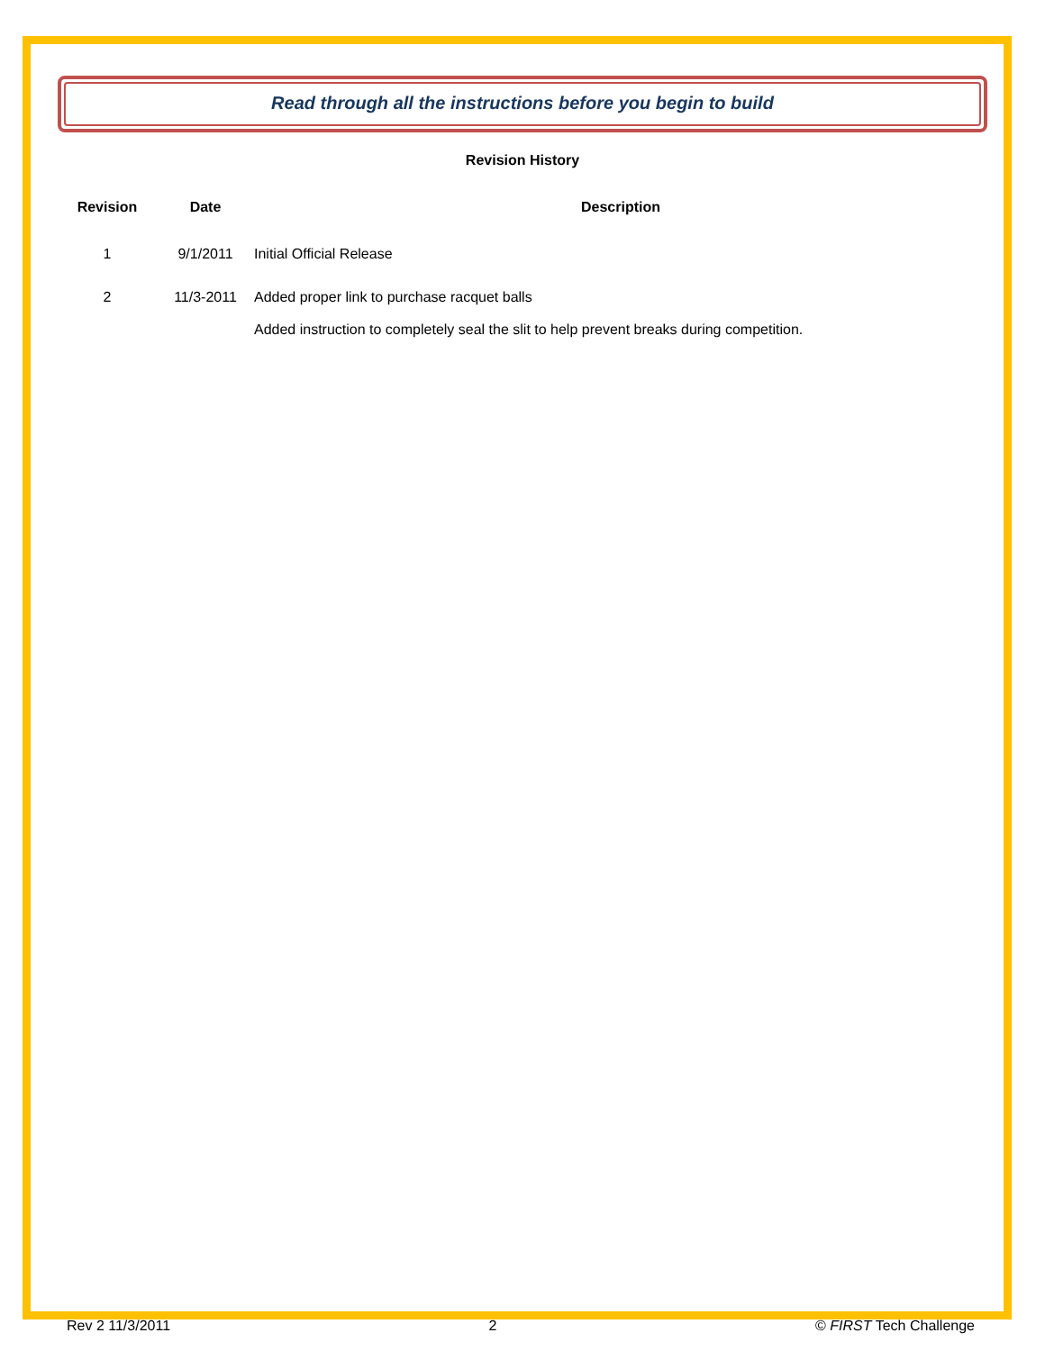Read through all the instructions before you begin to build
Revision History
| Revision | Date | Description |
| --- | --- | --- |
| 1 | 9/1/2011 | Initial Official Release |
| 2 | 11/3-2011 | Added proper link to purchase racquet balls Added instruction to completely seal the slit to help prevent breaks during competition. |
Rev 2 11/3/2011 2 © FIRST Tech Challenge